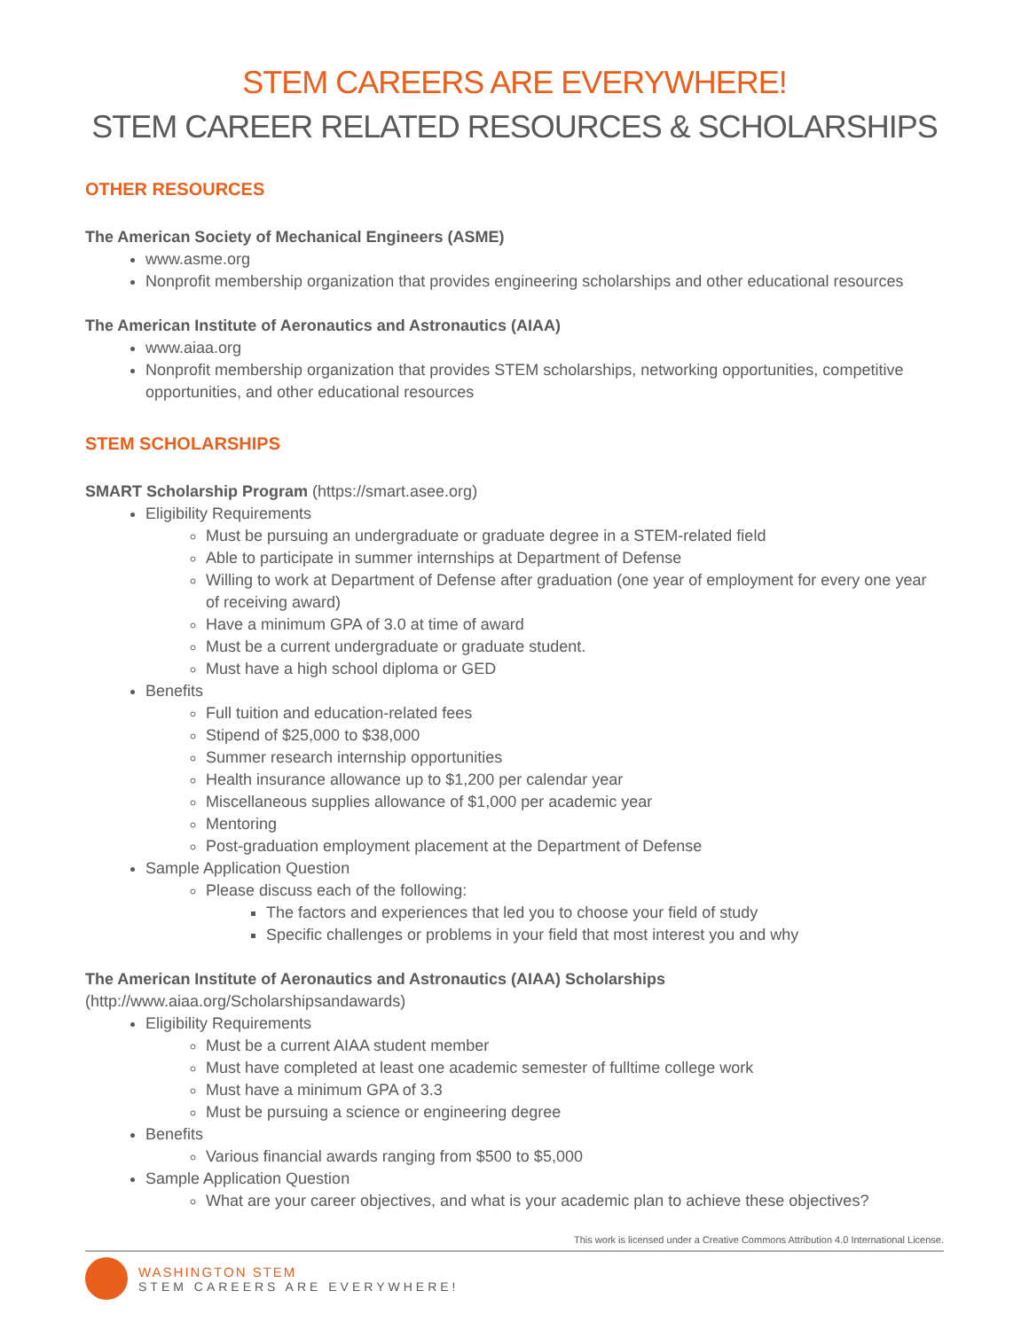STEM CAREERS ARE EVERYWHERE!
STEM CAREER RELATED RESOURCES & SCHOLARSHIPS
OTHER RESOURCES
The American Society of Mechanical Engineers (ASME)
www.asme.org
Nonprofit membership organization that provides engineering scholarships and other educational resources
The American Institute of Aeronautics and Astronautics (AIAA)
www.aiaa.org
Nonprofit membership organization that provides STEM scholarships, networking opportunities, competitive opportunities, and other educational resources
STEM SCHOLARSHIPS
SMART Scholarship Program (https://smart.asee.org)
Eligibility Requirements
Must be pursuing an undergraduate or graduate degree in a STEM-related field
Able to participate in summer internships at Department of Defense
Willing to work at Department of Defense after graduation (one year of employment for every one year of receiving award)
Have a minimum GPA of 3.0 at time of award
Must be a current undergraduate or graduate student.
Must have a high school diploma or GED
Benefits
Full tuition and education-related fees
Stipend of $25,000 to $38,000
Summer research internship opportunities
Health insurance allowance up to $1,200 per calendar year
Miscellaneous supplies allowance of $1,000 per academic year
Mentoring
Post-graduation employment placement at the Department of Defense
Sample Application Question
Please discuss each of the following:
The factors and experiences that led you to choose your field of study
Specific challenges or problems in your field that most interest you and why
The American Institute of Aeronautics and Astronautics (AIAA) Scholarships
(http://www.aiaa.org/Scholarshipsandawards)
Eligibility Requirements
Must be a current AIAA student member
Must have completed at least one academic semester of fulltime college work
Must have a minimum GPA of 3.3
Must be pursuing a science or engineering degree
Benefits
Various financial awards ranging from $500 to $5,000
Sample Application Question
What are your career objectives, and what is your academic plan to achieve these objectives?
This work is licensed under a Creative Commons Attribution 4.0 International License.
WASHINGTON STEM
STEM CAREERS ARE EVERYWHERE!